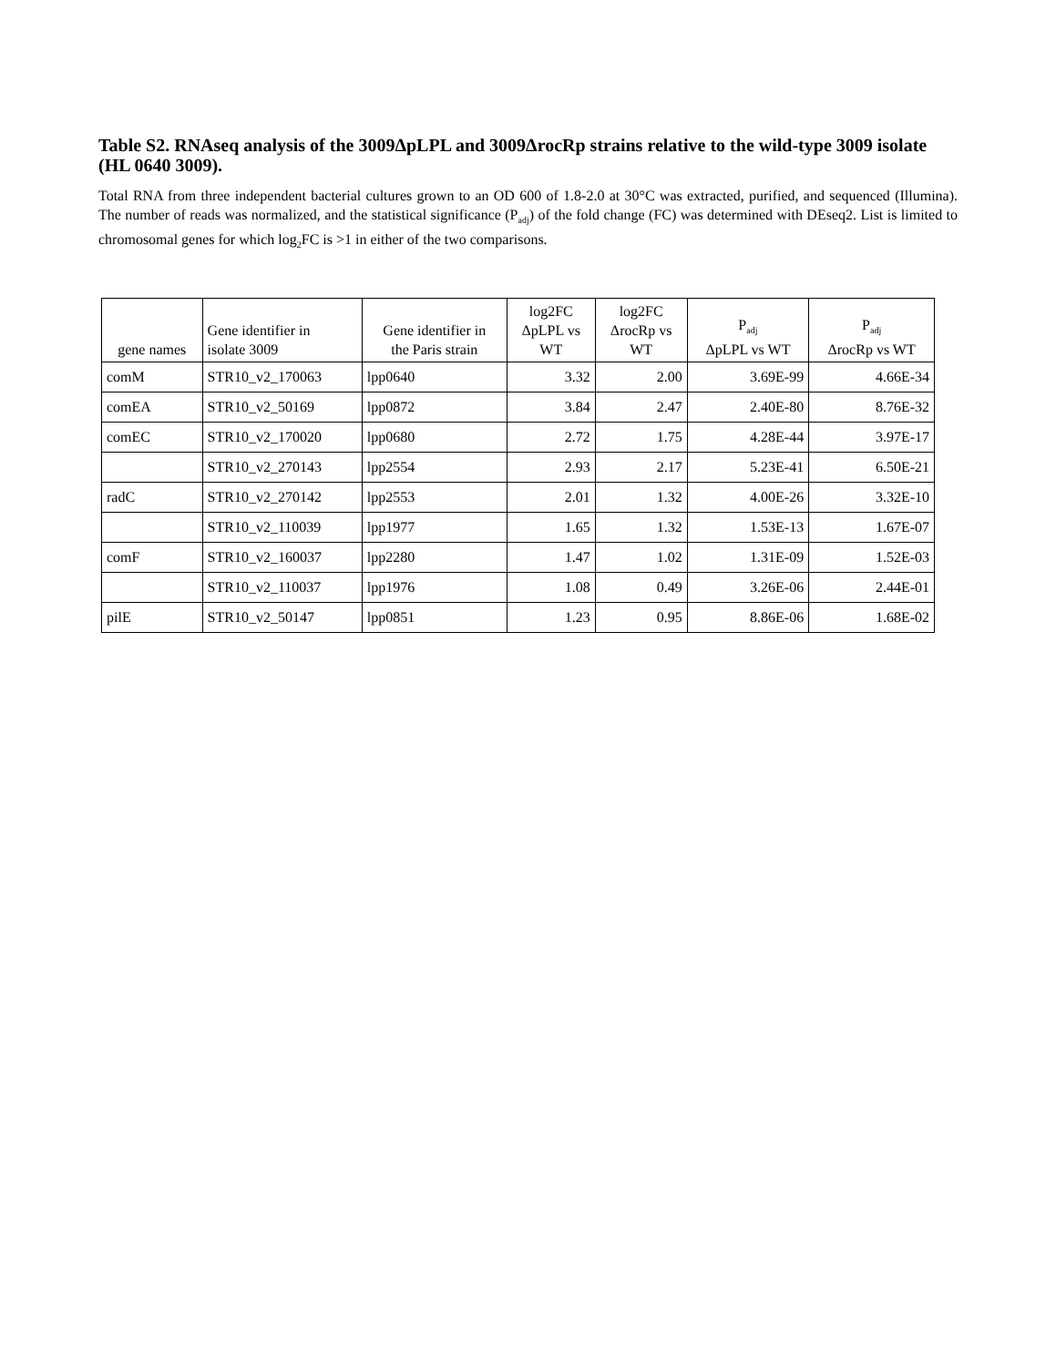Table S2. RNAseq analysis of the 3009ΔpLPL and 3009ΔrocRp strains relative to the wild-type 3009 isolate (HL 0640 3009).
Total RNA from three independent bacterial cultures grown to an OD 600 of 1.8-2.0 at 30°C was extracted, purified, and sequenced (Illumina). The number of reads was normalized, and the statistical significance (P<sub>adj</sub>) of the fold change (FC) was determined with DEseq2. List is limited to chromosomal genes for which log<sub>2</sub>FC is >1 in either of the two comparisons.
| gene names | Gene identifier in isolate 3009 | Gene identifier in the Paris strain | log2FC ΔpLPL vs WT | log2FC ΔrocRp vs WT | P<sub>adj</sub> ΔpLPL vs WT | P<sub>adj</sub> ΔrocRp vs WT |
| --- | --- | --- | --- | --- | --- | --- |
| comM | STR10_v2_170063 | lpp0640 | 3.32 | 2.00 | 3.69E-99 | 4.66E-34 |
| comEA | STR10_v2_50169 | lpp0872 | 3.84 | 2.47 | 2.40E-80 | 8.76E-32 |
| comEC | STR10_v2_170020 | lpp0680 | 2.72 | 1.75 | 4.28E-44 | 3.97E-17 |
| | STR10_v2_270143 | lpp2554 | 2.93 | 2.17 | 5.23E-41 | 6.50E-21 |
| radC | STR10_v2_270142 | lpp2553 | 2.01 | 1.32 | 4.00E-26 | 3.32E-10 |
| | STR10_v2_110039 | lpp1977 | 1.65 | 1.32 | 1.53E-13 | 1.67E-07 |
| comF | STR10_v2_160037 | lpp2280 | 1.47 | 1.02 | 1.31E-09 | 1.52E-03 |
| | STR10_v2_110037 | lpp1976 | 1.08 | 0.49 | 3.26E-06 | 2.44E-01 |
| pilE | STR10_v2_50147 | lpp0851 | 1.23 | 0.95 | 8.86E-06 | 1.68E-02 |